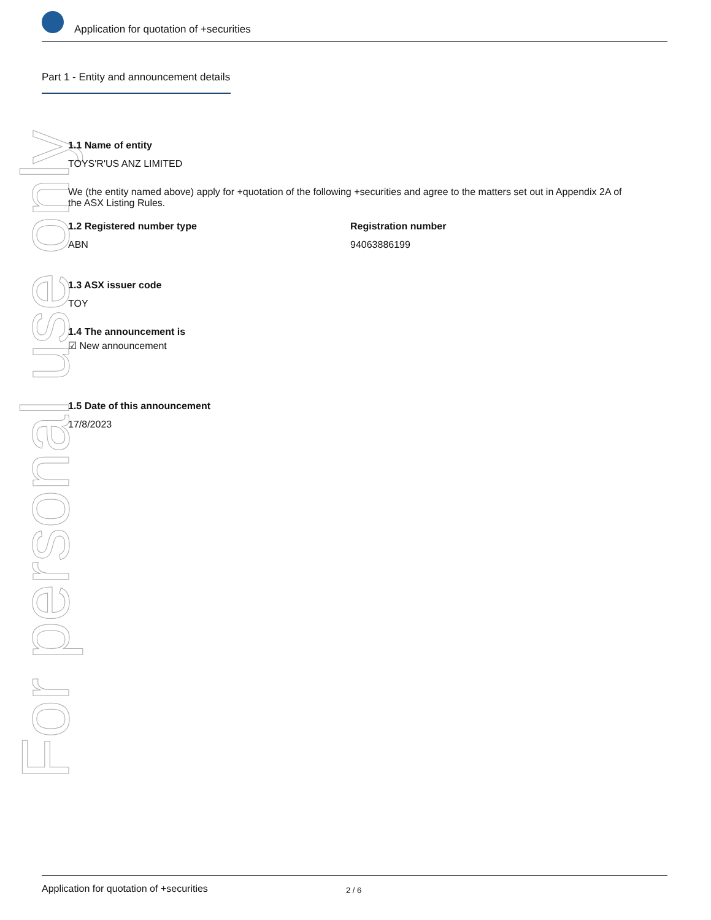Application for quotation of +securities
Part 1 - Entity and announcement details
For personal use only
1.1 Name of entity
TOYS'R'US ANZ LIMITED
We (the entity named above) apply for +quotation of the following +securities and agree to the matters set out in Appendix 2A of the ASX Listing Rules.
1.2 Registered number type
ABN
Registration number
94063886199
1.3 ASX issuer code
TOY
1.4 The announcement is
☑ New announcement
1.5 Date of this announcement
17/8/2023
Application for quotation of +securities 2 / 6